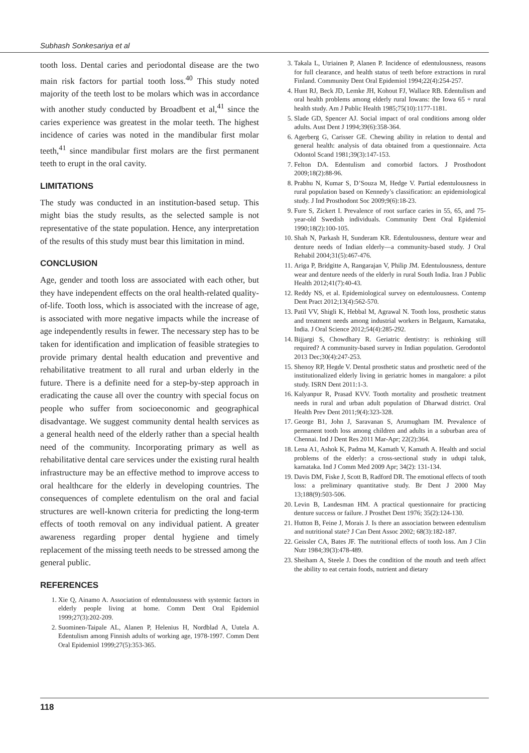Subhash Sonkesariya et al
tooth loss. Dental caries and periodontal disease are the two main risk factors for partial tooth loss.<sup>40</sup> This study noted majority of the teeth lost to be molars which was in accordance with another study conducted by Broadbent et al,<sup>41</sup> since the caries experience was greatest in the molar teeth. The highest incidence of caries was noted in the mandibular first molar teeth,<sup>41</sup> since mandibular first molars are the first permanent teeth to erupt in the oral cavity.
LIMITATIONS
The study was conducted in an institution-based setup. This might bias the study results, as the selected sample is not representative of the state population. Hence, any interpretation of the results of this study must bear this limitation in mind.
CONCLUSION
Age, gender and tooth loss are associated with each other, but they have independent effects on the oral health-related quality-of-life. Tooth loss, which is associated with the increase of age, is associated with more negative impacts while the increase of age independently results in fewer. The necessary step has to be taken for identification and implication of feasible strategies to provide primary dental health education and preventive and rehabilitative treatment to all rural and urban elderly in the future. There is a definite need for a step-by-step approach in eradicating the cause all over the country with special focus on people who suffer from socioeconomic and geographical disadvantage. We suggest community dental health services as a general health need of the elderly rather than a special health need of the community. Incorporating primary as well as rehabilitative dental care services under the existing rural health infrastructure may be an effective method to improve access to oral healthcare for the elderly in developing countries. The consequences of complete edentulism on the oral and facial structures are well-known criteria for predicting the long-term effects of tooth removal on any individual patient. A greater awareness regarding proper dental hygiene and timely replacement of the missing teeth needs to be stressed among the general public.
REFERENCES
1. Xie Q, Ainamo A. Association of edentulousness with systemic factors in elderly people living at home. Comm Dent Oral Epidemiol 1999;27(3):202-209.
2. Suominen-Taipale AL, Alanen P, Helenius H, Nordblad A, Uutela A. Edentulism among Finnish adults of working age, 1978-1997. Comm Dent Oral Epidemiol 1999;27(5):353-365.
3. Takala L, Utriainen P, Alanen P. Incidence of edentulousness, reasons for full clearance, and health status of teeth before extractions in rural Finland. Community Dent Oral Epidemiol 1994;22(4):254-257.
4. Hunt RJ, Beck JD, Lemke JH, Kohout FJ, Wallace RB. Edentulism and oral health problems among elderly rural Iowans: the Iowa 65 + rural health study. Am J Public Health 1985;75(10):1177-1181.
5. Slade GD, Spencer AJ. Social impact of oral conditions among older adults. Aust Dent J 1994;39(6):358-364.
6. Agerberg G, Carisser GE. Chewing ability in relation to dental and general health: analysis of data obtained from a questionnaire. Acta Odontol Scand 1981;39(3):147-153.
7. Felton DA. Edentulism and comorbid factors. J Prosthodont 2009;18(2):88-96.
8. Prabhu N, Kumar S, D’Souza M, Hedge V. Partial edentulousness in rural population based on Kennedy’s classification: an epidemiological study. J Ind Prosthodont Soc 2009;9(6):18-23.
9. Fure S, Zickert I. Prevalence of root surface caries in 55, 65, and 75-year-old Swedish individuals. Community Dent Oral Epidemiol 1990;18(2):100-105.
10. Shah N, Parkash H, Sunderam KR. Edentulousness, denture wear and denture needs of Indian elderly—a community-based study. J Oral Rehabil 2004;31(5):467-476.
11. Ariga P, Bridgitte A, Rangarajan V, Philip JM. Edentulousness, denture wear and denture needs of the elderly in rural South India. Iran J Public Health 2012;41(7):40-43.
12. Reddy NS, et al. Epidemiological survey on edentulousness. Contemp Dent Pract 2012;13(4):562-570.
13. Patil VV, Shigli K, Hebbal M, Agrawal N. Tooth loss, prosthetic status and treatment needs among industrial workers in Belgaum, Karnataka, India. J Oral Science 2012;54(4):285-292.
14. Bijjargi S, Chowdhary R. Geriatric dentistry: is rethinking still required? A community-based survey in Indian population. Gerodontol 2013 Dec;30(4):247-253.
15. Shenoy RP, Hegde V. Dental prosthetic status and prosthetic need of the institutionalized elderly living in geriatric homes in mangalore: a pilot study. ISRN Dent 2011:1-3.
16. Kalyanpur R, Prasad KVV. Tooth mortality and prosthetic treatment needs in rural and urban adult population of Dharwad district. Oral Health Prev Dent 2011;9(4):323-328.
17. George B1, John J, Saravanan S, Arumugham IM. Prevalence of permanent tooth loss among children and adults in a suburban area of Chennai. Ind J Dent Res 2011 Mar-Apr; 22(2):364.
18. Lena A1, Ashok K, Padma M, Kamath V, Kamath A. Health and social problems of the elderly: a cross-sectional study in udupi taluk, karnataka. Ind J Comm Med 2009 Apr; 34(2): 131-134.
19. Davis DM, Fiske J, Scott B, Radford DR. The emotional effects of tooth loss: a preliminary quantitative study. Br Dent J 2000 May 13;188(9):503-506.
20. Levin B, Landesman HM. A practical questionnaire for practicing denture success or failure. J Prosthet Dent 1976; 35(2):124-130.
21. Hutton B, Feine J, Morais J. Is there an association between edentulism and nutritional state? J Can Dent Assoc 2002; 68(3):182-187.
22. Geissler CA, Bates JF. The nutritional effects of tooth loss. Am J Clin Nutr 1984;39(3):478-489.
23. Sheiham A, Steele J. Does the condition of the mouth and teeth affect the ability to eat certain foods, nutrient and dietary
118